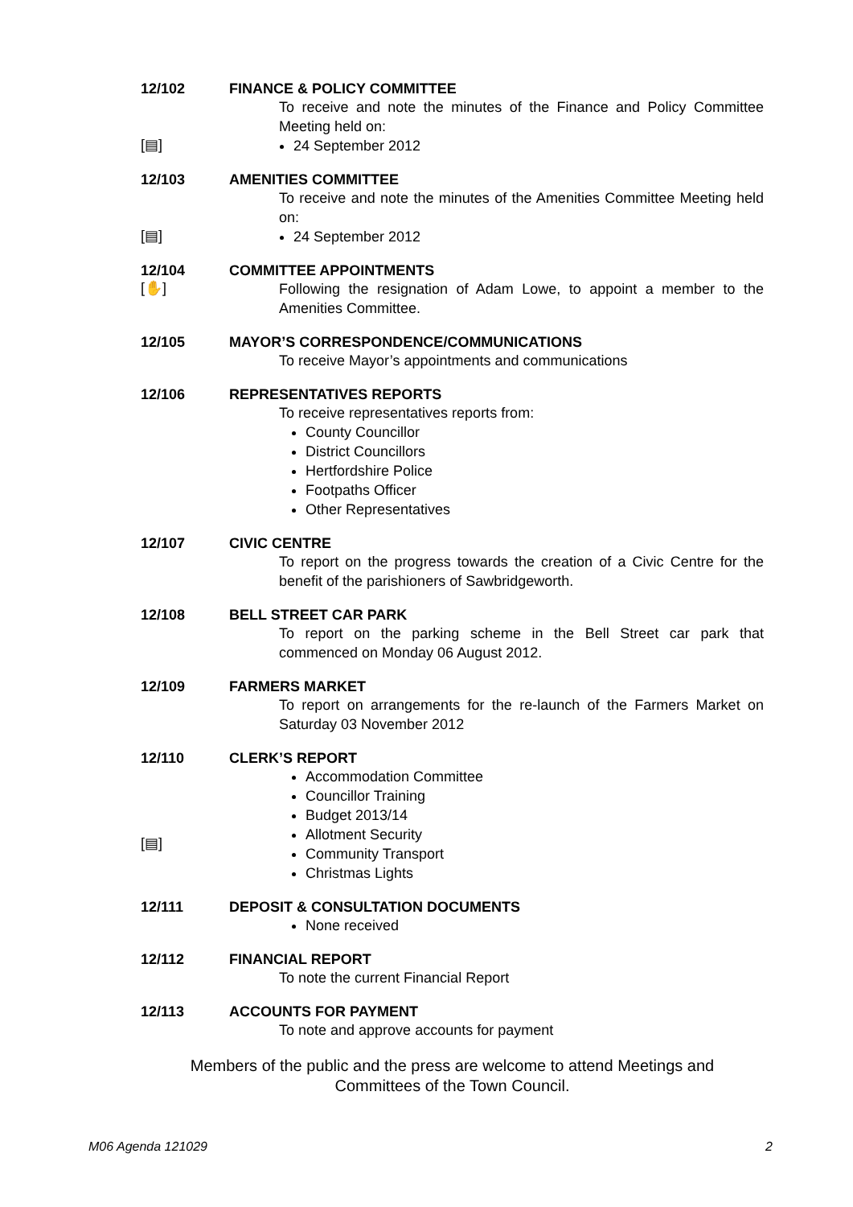12/102
FINANCE & POLICY COMMITTEE
To receive and note the minutes of the Finance and Policy Committee Meeting held on:
[▤]
24 September 2012
12/103
AMENITIES COMMITTEE
To receive and note the minutes of the Amenities Committee Meeting held on:
[▤]
24 September 2012
12/104
[✋]
COMMITTEE APPOINTMENTS
Following the resignation of Adam Lowe, to appoint a member to the Amenities Committee.
12/105
MAYOR’S CORRESPONDENCE/COMMUNICATIONS
To receive Mayor’s appointments and communications
12/106
REPRESENTATIVES REPORTS
To receive representatives reports from:
County Councillor
District Councillors
Hertfordshire Police
Footpaths Officer
Other Representatives
12/107
CIVIC CENTRE
To report on the progress towards the creation of a Civic Centre for the benefit of the parishioners of Sawbridgeworth.
12/108
BELL STREET CAR PARK
To report on the parking scheme in the Bell Street car park that commenced on Monday 06 August 2012.
12/109
FARMERS MARKET
To report on arrangements for the re-launch of the Farmers Market on Saturday 03 November 2012
12/110
[▤]
CLERK’S REPORT
Accommodation Committee
Councillor Training
Budget 2013/14
Allotment Security
Community Transport
Christmas Lights
12/111
DEPOSIT & CONSULTATION DOCUMENTS
None received
12/112
FINANCIAL REPORT
To note the current Financial Report
12/113
ACCOUNTS FOR PAYMENT
To note and approve accounts for payment
Members of the public and the press are welcome to attend Meetings and
Committees of the Town Council.
M06 Agenda 121029 2